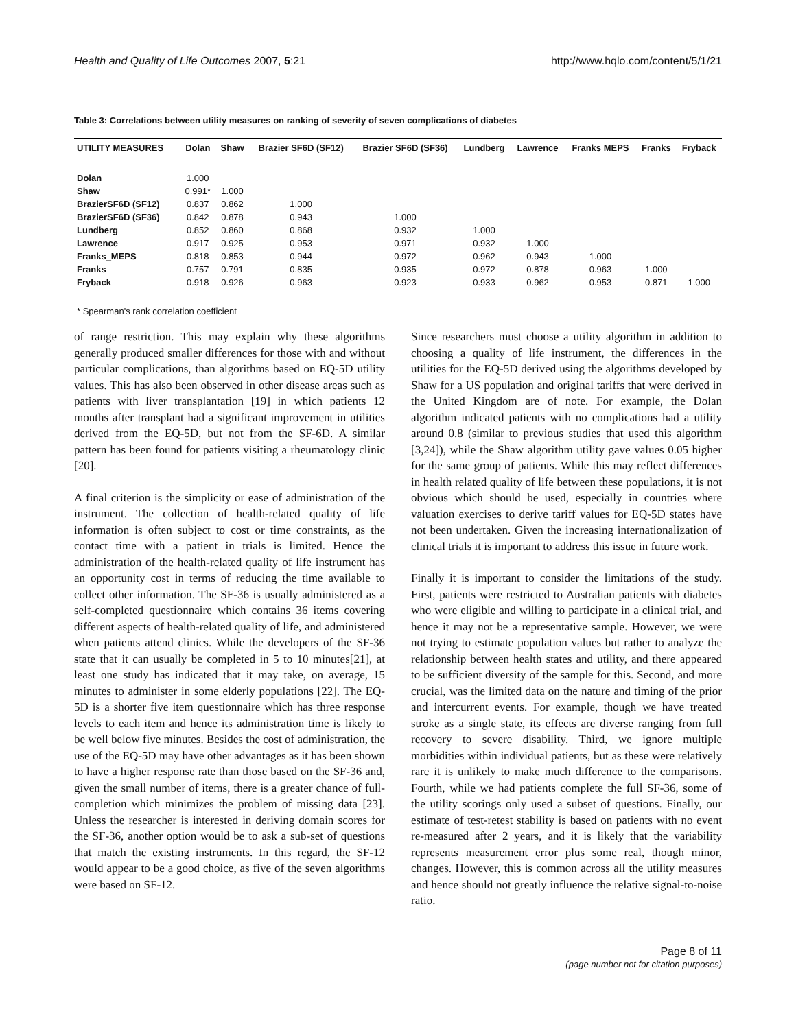Health and Quality of Life Outcomes 2007, 5:21 http://www.hqlo.com/content/5/1/21
Table 3: Correlations between utility measures on ranking of severity of seven complications of diabetes
| UTILITY MEASURES | Dolan | Shaw | Brazier SF6D (SF12) | Brazier SF6D (SF36) | Lundberg | Lawrence | Franks MEPS | Franks | Fryback |
| --- | --- | --- | --- | --- | --- | --- | --- | --- | --- |
| Dolan | 1.000 | | | | | | | | |
| Shaw | 0.991* | 1.000 | | | | | | | |
| BrazierSF6D (SF12) | 0.837 | 0.862 | 1.000 | | | | | | |
| BrazierSF6D (SF36) | 0.842 | 0.878 | 0.943 | 1.000 | | | | | |
| Lundberg | 0.852 | 0.860 | 0.868 | 0.932 | 1.000 | | | | |
| Lawrence | 0.917 | 0.925 | 0.953 | 0.971 | 0.932 | 1.000 | | | |
| Franks_MEPS | 0.818 | 0.853 | 0.944 | 0.972 | 0.962 | 0.943 | 1.000 | | |
| Franks | 0.757 | 0.791 | 0.835 | 0.935 | 0.972 | 0.878 | 0.963 | 1.000 | |
| Fryback | 0.918 | 0.926 | 0.963 | 0.923 | 0.933 | 0.962 | 0.953 | 0.871 | 1.000 |
* Spearman's rank correlation coefficient
of range restriction. This may explain why these algorithms generally produced smaller differences for those with and without particular complications, than algorithms based on EQ-5D utility values. This has also been observed in other disease areas such as patients with liver transplantation [19] in which patients 12 months after transplant had a significant improvement in utilities derived from the EQ-5D, but not from the SF-6D. A similar pattern has been found for patients visiting a rheumatology clinic [20].
A final criterion is the simplicity or ease of administration of the instrument. The collection of health-related quality of life information is often subject to cost or time constraints, as the contact time with a patient in trials is limited. Hence the administration of the health-related quality of life instrument has an opportunity cost in terms of reducing the time available to collect other information. The SF-36 is usually administered as a self-completed questionnaire which contains 36 items covering different aspects of health-related quality of life, and administered when patients attend clinics. While the developers of the SF-36 state that it can usually be completed in 5 to 10 minutes[21], at least one study has indicated that it may take, on average, 15 minutes to administer in some elderly populations [22]. The EQ-5D is a shorter five item questionnaire which has three response levels to each item and hence its administration time is likely to be well below five minutes. Besides the cost of administration, the use of the EQ-5D may have other advantages as it has been shown to have a higher response rate than those based on the SF-36 and, given the small number of items, there is a greater chance of full-completion which minimizes the problem of missing data [23]. Unless the researcher is interested in deriving domain scores for the SF-36, another option would be to ask a sub-set of questions that match the existing instruments. In this regard, the SF-12 would appear to be a good choice, as five of the seven algorithms were based on SF-12.
Since researchers must choose a utility algorithm in addition to choosing a quality of life instrument, the differences in the utilities for the EQ-5D derived using the algorithms developed by Shaw for a US population and original tariffs that were derived in the United Kingdom are of note. For example, the Dolan algorithm indicated patients with no complications had a utility around 0.8 (similar to previous studies that used this algorithm [3,24]), while the Shaw algorithm utility gave values 0.05 higher for the same group of patients. While this may reflect differences in health related quality of life between these populations, it is not obvious which should be used, especially in countries where valuation exercises to derive tariff values for EQ-5D states have not been undertaken. Given the increasing internationalization of clinical trials it is important to address this issue in future work.
Finally it is important to consider the limitations of the study. First, patients were restricted to Australian patients with diabetes who were eligible and willing to participate in a clinical trial, and hence it may not be a representative sample. However, we were not trying to estimate population values but rather to analyze the relationship between health states and utility, and there appeared to be sufficient diversity of the sample for this. Second, and more crucial, was the limited data on the nature and timing of the prior and intercurrent events. For example, though we have treated stroke as a single state, its effects are diverse ranging from full recovery to severe disability. Third, we ignore multiple morbidities within individual patients, but as these were relatively rare it is unlikely to make much difference to the comparisons. Fourth, while we had patients complete the full SF-36, some of the utility scorings only used a subset of questions. Finally, our estimate of test-retest stability is based on patients with no event re-measured after 2 years, and it is likely that the variability represents measurement error plus some real, though minor, changes. However, this is common across all the utility measures and hence should not greatly influence the relative signal-to-noise ratio.
Page 8 of 11
(page number not for citation purposes)